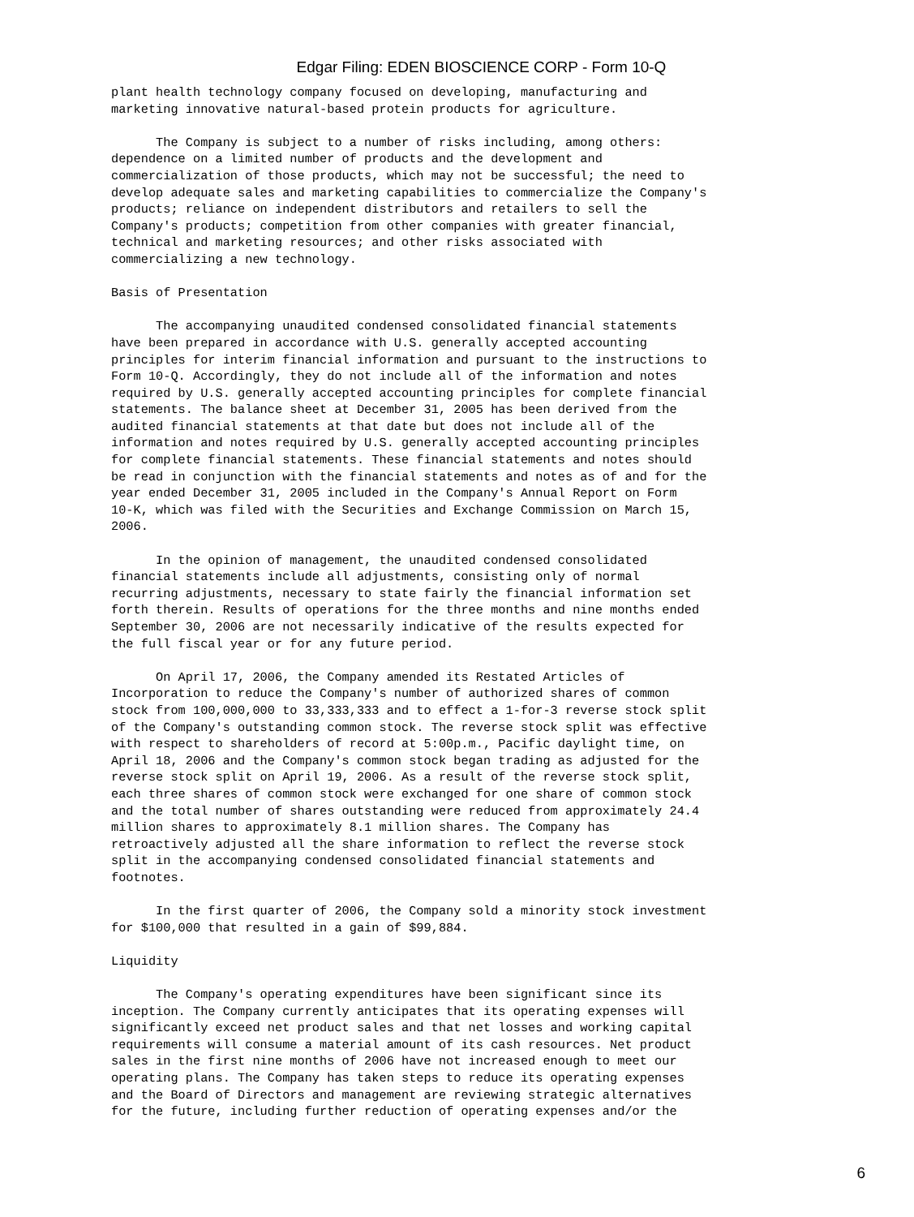Edgar Filing: EDEN BIOSCIENCE CORP - Form 10-Q
plant health technology company focused on developing, manufacturing and
marketing innovative natural-based protein products for agriculture.

      The Company is subject to a number of risks including, among others:
dependence on a limited number of products and the development and
commercialization of those products, which may not be successful; the need to
develop adequate sales and marketing capabilities to commercialize the Company's
products; reliance on independent distributors and retailers to sell the
Company's products; competition from other companies with greater financial,
technical and marketing resources; and other risks associated with
commercializing a new technology.

Basis of Presentation

      The accompanying unaudited condensed consolidated financial statements
have been prepared in accordance with U.S. generally accepted accounting
principles for interim financial information and pursuant to the instructions to
Form 10-Q. Accordingly, they do not include all of the information and notes
required by U.S. generally accepted accounting principles for complete financial
statements. The balance sheet at December 31, 2005 has been derived from the
audited financial statements at that date but does not include all of the
information and notes required by U.S. generally accepted accounting principles
for complete financial statements. These financial statements and notes should
be read in conjunction with the financial statements and notes as of and for the
year ended December 31, 2005 included in the Company's Annual Report on Form
10-K, which was filed with the Securities and Exchange Commission on March 15,
2006.

      In the opinion of management, the unaudited condensed consolidated
financial statements include all adjustments, consisting only of normal
recurring adjustments, necessary to state fairly the financial information set
forth therein. Results of operations for the three months and nine months ended
September 30, 2006 are not necessarily indicative of the results expected for
the full fiscal year or for any future period.

      On April 17, 2006, the Company amended its Restated Articles of
Incorporation to reduce the Company's number of authorized shares of common
stock from 100,000,000 to 33,333,333 and to effect a 1-for-3 reverse stock split
of the Company's outstanding common stock. The reverse stock split was effective
with respect to shareholders of record at 5:00p.m., Pacific daylight time, on
April 18, 2006 and the Company's common stock began trading as adjusted for the
reverse stock split on April 19, 2006. As a result of the reverse stock split,
each three shares of common stock were exchanged for one share of common stock
and the total number of shares outstanding were reduced from approximately 24.4
million shares to approximately 8.1 million shares. The Company has
retroactively adjusted all the share information to reflect the reverse stock
split in the accompanying condensed consolidated financial statements and
footnotes.

      In the first quarter of 2006, the Company sold a minority stock investment
for $100,000 that resulted in a gain of $99,884.

Liquidity

      The Company's operating expenditures have been significant since its
inception. The Company currently anticipates that its operating expenses will
significantly exceed net product sales and that net losses and working capital
requirements will consume a material amount of its cash resources. Net product
sales in the first nine months of 2006 have not increased enough to meet our
operating plans. The Company has taken steps to reduce its operating expenses
and the Board of Directors and management are reviewing strategic alternatives
for the future, including further reduction of operating expenses and/or the
6